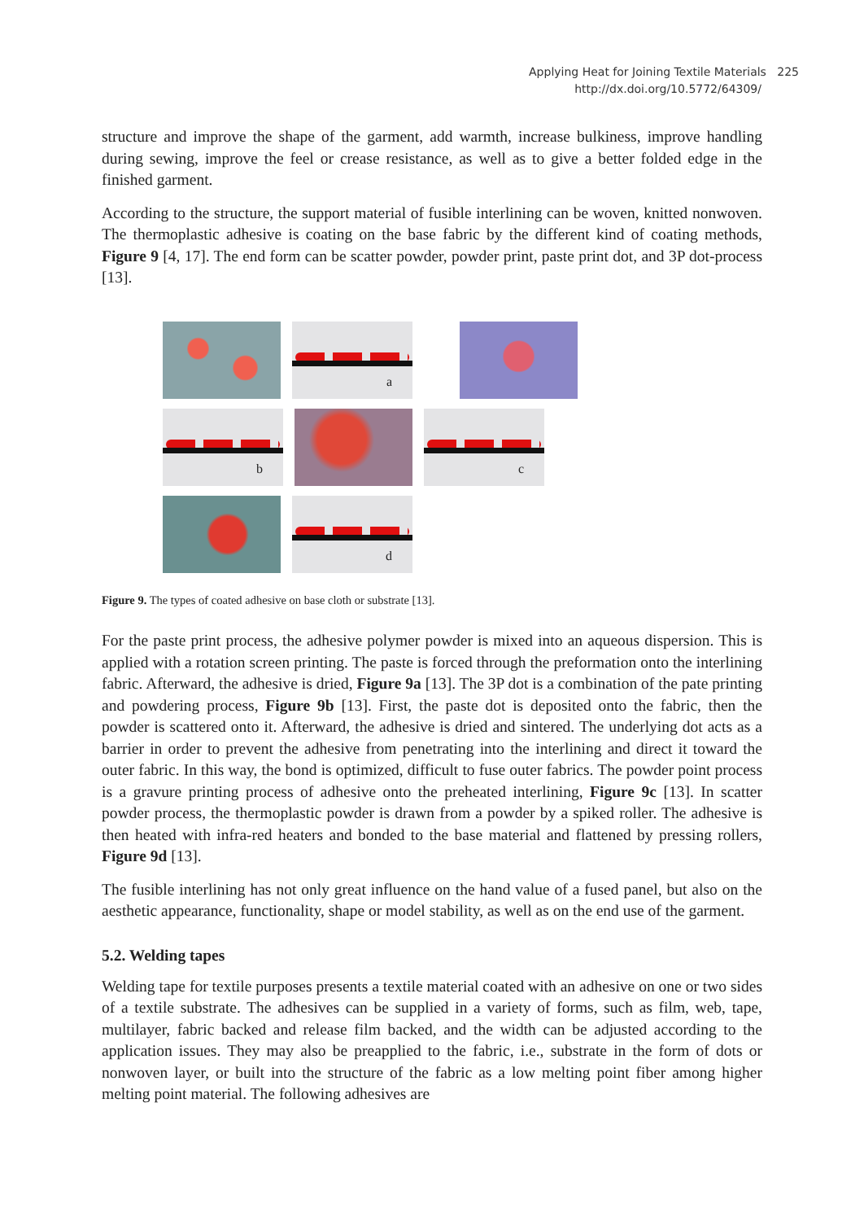Applying Heat for Joining Textile Materials 225
http://dx.doi.org/10.5772/64309/
structure and improve the shape of the garment, add warmth, increase bulkiness, improve handling during sewing, improve the feel or crease resistance, as well as to give a better folded edge in the finished garment.
According to the structure, the support material of fusible interlining can be woven, knitted nonwoven. The thermoplastic adhesive is coating on the base fabric by the different kind of coating methods, Figure 9 [4, 17]. The end form can be scatter powder, powder print, paste print dot, and 3P dot-process [13].
a
b
c
d
Figure 9. The types of coated adhesive on base cloth or substrate [13].
For the paste print process, the adhesive polymer powder is mixed into an aqueous dispersion. This is applied with a rotation screen printing. The paste is forced through the preformation onto the interlining fabric. Afterward, the adhesive is dried, Figure 9a [13]. The 3P dot is a combination of the pate printing and powdering process, Figure 9b [13]. First, the paste dot is deposited onto the fabric, then the powder is scattered onto it. Afterward, the adhesive is dried and sintered. The underlying dot acts as a barrier in order to prevent the adhesive from penetrating into the interlining and direct it toward the outer fabric. In this way, the bond is optimized, difficult to fuse outer fabrics. The powder point process is a gravure printing process of adhesive onto the preheated interlining, Figure 9c [13]. In scatter powder process, the thermoplastic powder is drawn from a powder by a spiked roller. The adhesive is then heated with infra-red heaters and bonded to the base material and flattened by pressing rollers, Figure 9d [13].
The fusible interlining has not only great influence on the hand value of a fused panel, but also on the aesthetic appearance, functionality, shape or model stability, as well as on the end use of the garment.
5.2. Welding tapes
Welding tape for textile purposes presents a textile material coated with an adhesive on one or two sides of a textile substrate. The adhesives can be supplied in a variety of forms, such as film, web, tape, multilayer, fabric backed and release film backed, and the width can be adjusted according to the application issues. They may also be preapplied to the fabric, i.e., substrate in the form of dots or nonwoven layer, or built into the structure of the fabric as a low melting point fiber among higher melting point material. The following adhesives are